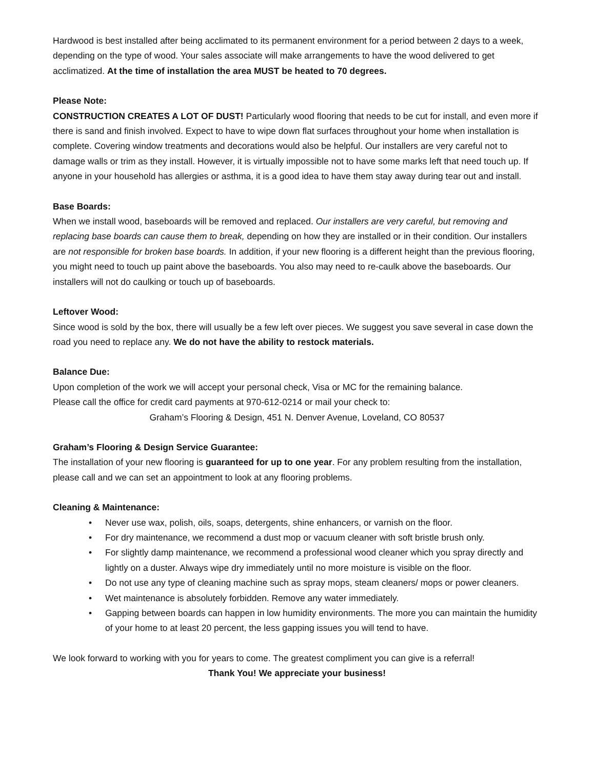Hardwood is best installed after being acclimated to its permanent environment for a period between 2 days to a week, depending on the type of wood. Your sales associate will make arrangements to have the wood delivered to get acclimatized. At the time of installation the area MUST be heated to 70 degrees.
Please Note:
CONSTRUCTION CREATES A LOT OF DUST! Particularly wood flooring that needs to be cut for install, and even more if there is sand and finish involved. Expect to have to wipe down flat surfaces throughout your home when installation is complete. Covering window treatments and decorations would also be helpful. Our installers are very careful not to damage walls or trim as they install. However, it is virtually impossible not to have some marks left that need touch up. If anyone in your household has allergies or asthma, it is a good idea to have them stay away during tear out and install.
Base Boards:
When we install wood, baseboards will be removed and replaced. Our installers are very careful, but removing and replacing base boards can cause them to break, depending on how they are installed or in their condition. Our installers are not responsible for broken base boards. In addition, if your new flooring is a different height than the previous flooring, you might need to touch up paint above the baseboards. You also may need to re-caulk above the baseboards. Our installers will not do caulking or touch up of baseboards.
Leftover Wood:
Since wood is sold by the box, there will usually be a few left over pieces. We suggest you save several in case down the road you need to replace any. We do not have the ability to restock materials.
Balance Due:
Upon completion of the work we will accept your personal check, Visa or MC for the remaining balance.
Please call the office for credit card payments at 970-612-0214 or mail your check to:
Graham’s Flooring & Design, 451 N. Denver Avenue, Loveland, CO 80537
Graham’s Flooring & Design Service Guarantee:
The installation of your new flooring is guaranteed for up to one year. For any problem resulting from the installation, please call and we can set an appointment to look at any flooring problems.
Cleaning & Maintenance:
• Never use wax, polish, oils, soaps, detergents, shine enhancers, or varnish on the floor.
• For dry maintenance, we recommend a dust mop or vacuum cleaner with soft bristle brush only.
• For slightly damp maintenance, we recommend a professional wood cleaner which you spray directly and lightly on a duster. Always wipe dry immediately until no more moisture is visible on the floor.
• Do not use any type of cleaning machine such as spray mops, steam cleaners/ mops or power cleaners.
• Wet maintenance is absolutely forbidden. Remove any water immediately.
• Gapping between boards can happen in low humidity environments. The more you can maintain the humidity of your home to at least 20 percent, the less gapping issues you will tend to have.
We look forward to working with you for years to come. The greatest compliment you can give is a referral!
Thank You! We appreciate your business!